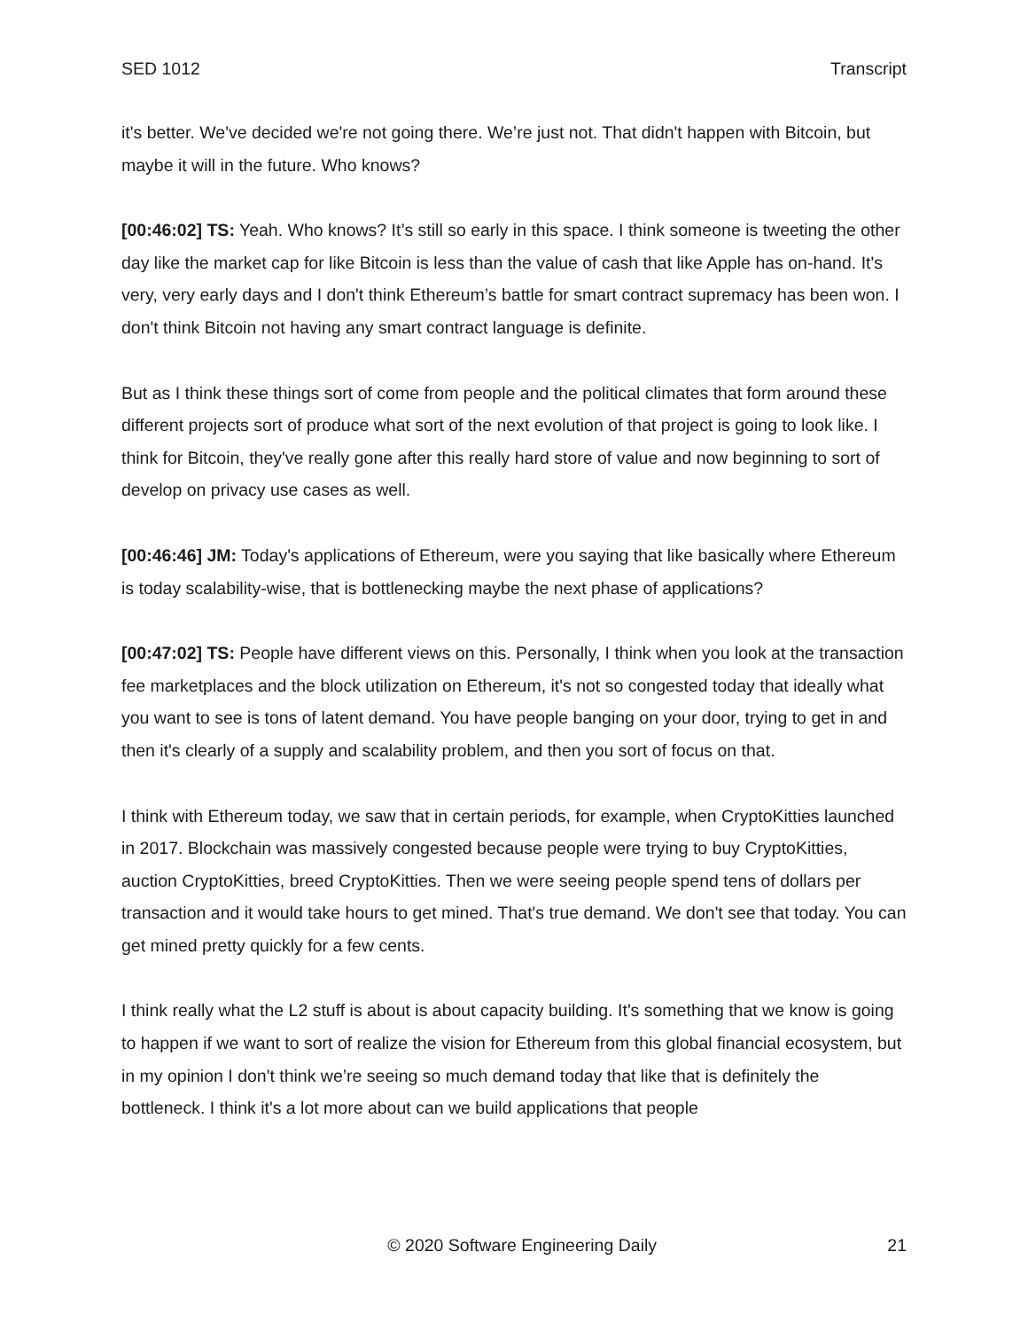SED 1012 Transcript
it's better. We've decided we're not going there. We’re just not. That didn't happen with Bitcoin, but maybe it will in the future. Who knows?
[00:46:02] TS: Yeah. Who knows? It’s still so early in this space. I think someone is tweeting the other day like the market cap for like Bitcoin is less than the value of cash that like Apple has on-hand. It's very, very early days and I don't think Ethereum’s battle for smart contract supremacy has been won. I don't think Bitcoin not having any smart contract language is definite.
But as I think these things sort of come from people and the political climates that form around these different projects sort of produce what sort of the next evolution of that project is going to look like. I think for Bitcoin, they've really gone after this really hard store of value and now beginning to sort of develop on privacy use cases as well.
[00:46:46] JM: Today's applications of Ethereum, were you saying that like basically where Ethereum is today scalability-wise, that is bottlenecking maybe the next phase of applications?
[00:47:02] TS: People have different views on this. Personally, I think when you look at the transaction fee marketplaces and the block utilization on Ethereum, it's not so congested today that ideally what you want to see is tons of latent demand. You have people banging on your door, trying to get in and then it's clearly of a supply and scalability problem, and then you sort of focus on that.
I think with Ethereum today, we saw that in certain periods, for example, when CryptoKitties launched in 2017. Blockchain was massively congested because people were trying to buy CryptoKitties, auction CryptoKitties, breed CryptoKitties. Then we were seeing people spend tens of dollars per transaction and it would take hours to get mined. That's true demand. We don't see that today. You can get mined pretty quickly for a few cents.
I think really what the L2 stuff is about is about capacity building. It's something that we know is going to happen if we want to sort of realize the vision for Ethereum from this global financial ecosystem, but in my opinion I don't think we’re seeing so much demand today that like that is definitely the bottleneck. I think it's a lot more about can we build applications that people
© 2020 Software Engineering Daily 21